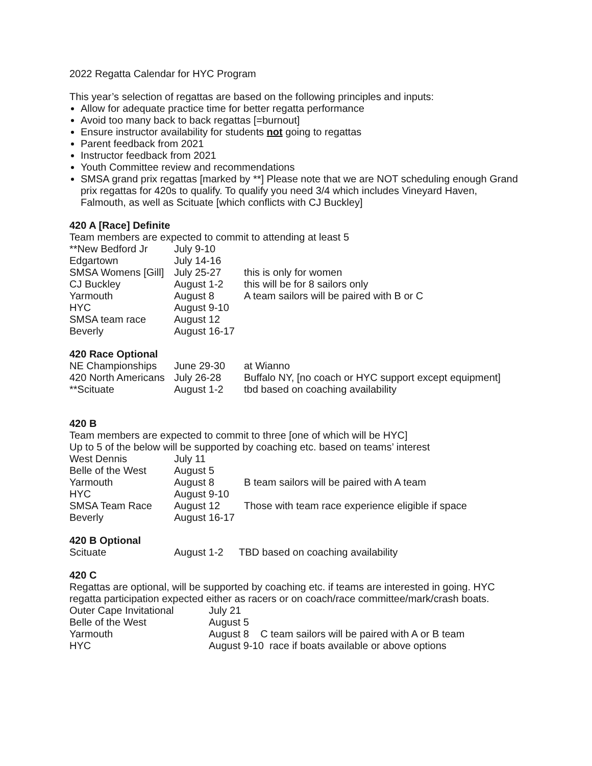2022 Regatta Calendar for HYC Program
This year’s selection of regattas are based on the following principles and inputs:
Allow for adequate practice time for better regatta performance
Avoid too many back to back regattas [=burnout]
Ensure instructor availability for students not going to regattas
Parent feedback from 2021
Instructor feedback from 2021
Youth Committee review and recommendations
SMSA grand prix regattas [marked by **] Please note that we are NOT scheduling enough Grand prix regattas for 420s to qualify. To qualify you need 3/4 which includes Vineyard Haven, Falmouth, as well as Scituate [which conflicts with CJ Buckley]
420 A [Race] Definite
Team members are expected to commit to attending at least 5
| **New Bedford Jr | July 9-10 | |
| Edgartown | July 14-16 | |
| SMSA Womens [Gill] | July 25-27 | this is only for women |
| CJ Buckley | August 1-2 | this will be for 8 sailors only |
| Yarmouth | August 8 | A team sailors will be paired with B or C |
| HYC | August 9-10 | |
| SMSA team race | August 12 | |
| Beverly | August 16-17 | |
420 Race Optional
| NE Championships | June 29-30 | at Wianno |
| 420 North Americans | July 26-28 | Buffalo NY, [no coach or HYC support except equipment] |
| **Scituate | August 1-2 | tbd based on coaching availability |
420 B
Team members are expected to commit to three [one of which will be HYC]
Up to 5 of the below will be supported by coaching etc. based on teams’ interest
| West Dennis | July 11 | |
| Belle of the West | August 5 | |
| Yarmouth | August 8 | B team sailors will be paired with A team |
| HYC | August 9-10 | |
| SMSA Team Race | August 12 | Those with team race experience eligible if space |
| Beverly | August 16-17 | |
420 B Optional
| Scituate | August 1-2 | TBD based on coaching availability |
420 C
Regattas are optional, will be supported by coaching etc. if teams are interested in going. HYC regatta participation expected either as racers or on coach/race committee/mark/crash boats.
| Outer Cape Invitational | July 21 |
| Belle of the West | August 5 |
| Yarmouth | August 8 C team sailors will be paired with A or B team |
| HYC | August 9-10 race if boats available or above options |